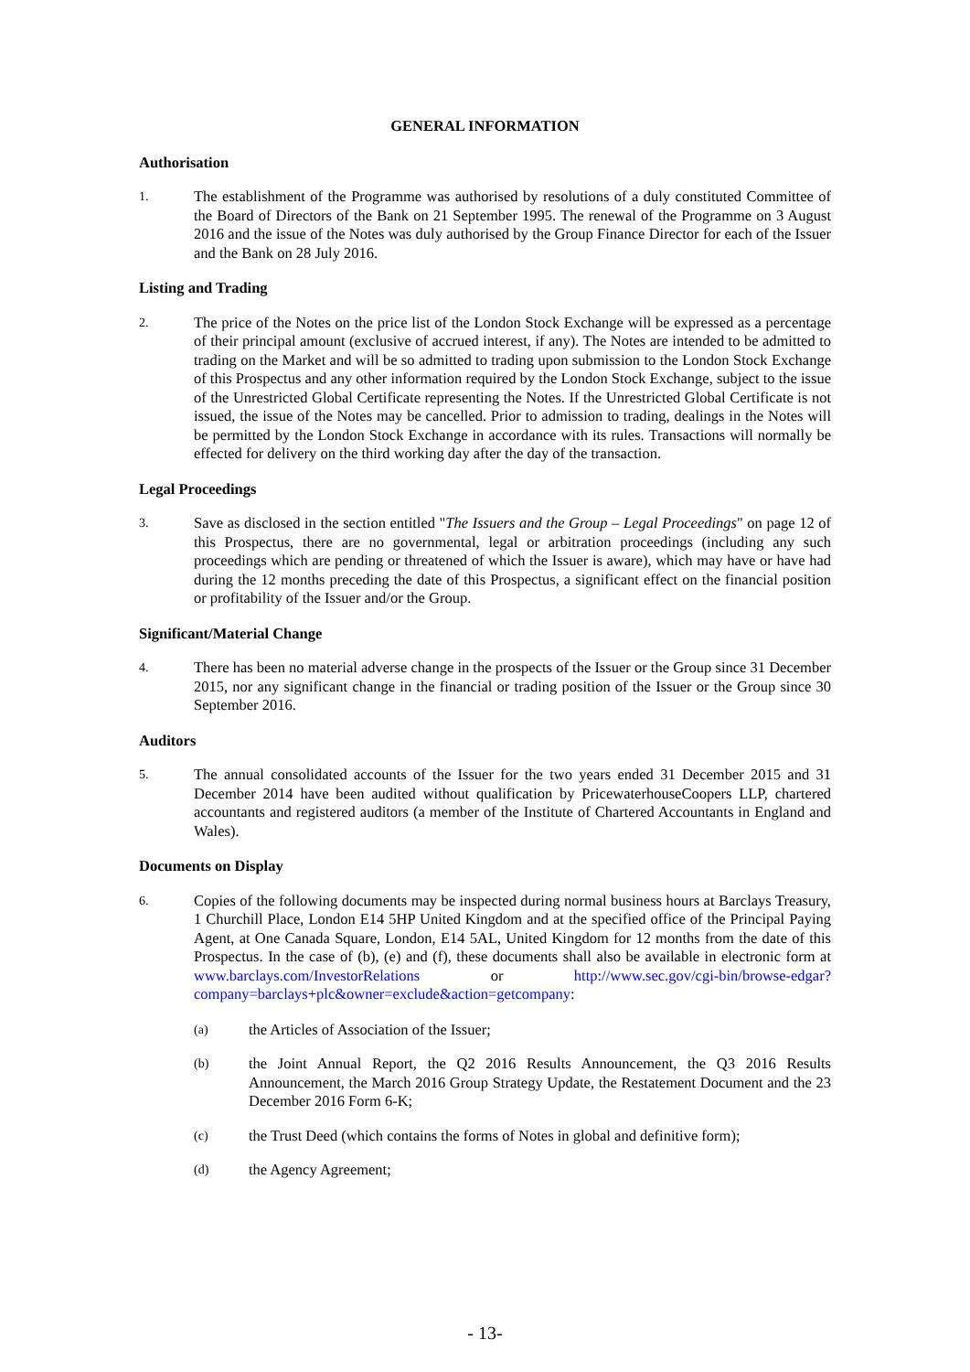GENERAL INFORMATION
Authorisation
1.
The establishment of the Programme was authorised by resolutions of a duly constituted Committee of the Board of Directors of the Bank on 21 September 1995. The renewal of the Programme on 3 August 2016 and the issue of the Notes was duly authorised by the Group Finance Director for each of the Issuer and the Bank on 28 July 2016.
Listing and Trading
2.
The price of the Notes on the price list of the London Stock Exchange will be expressed as a percentage of their principal amount (exclusive of accrued interest, if any). The Notes are intended to be admitted to trading on the Market and will be so admitted to trading upon submission to the London Stock Exchange of this Prospectus and any other information required by the London Stock Exchange, subject to the issue of the Unrestricted Global Certificate representing the Notes. If the Unrestricted Global Certificate is not issued, the issue of the Notes may be cancelled. Prior to admission to trading, dealings in the Notes will be permitted by the London Stock Exchange in accordance with its rules. Transactions will normally be effected for delivery on the third working day after the day of the transaction.
Legal Proceedings
3.
Save as disclosed in the section entitled "The Issuers and the Group – Legal Proceedings" on page 12 of this Prospectus, there are no governmental, legal or arbitration proceedings (including any such proceedings which are pending or threatened of which the Issuer is aware), which may have or have had during the 12 months preceding the date of this Prospectus, a significant effect on the financial position or profitability of the Issuer and/or the Group.
Significant/Material Change
4.
There has been no material adverse change in the prospects of the Issuer or the Group since 31 December 2015, nor any significant change in the financial or trading position of the Issuer or the Group since 30 September 2016.
Auditors
5.
The annual consolidated accounts of the Issuer for the two years ended 31 December 2015 and 31 December 2014 have been audited without qualification by PricewaterhouseCoopers LLP, chartered accountants and registered auditors (a member of the Institute of Chartered Accountants in England and Wales).
Documents on Display
6.
Copies of the following documents may be inspected during normal business hours at Barclays Treasury, 1 Churchill Place, London E14 5HP United Kingdom and at the specified office of the Principal Paying Agent, at One Canada Square, London, E14 5AL, United Kingdom for 12 months from the date of this Prospectus. In the case of (b), (e) and (f), these documents shall also be available in electronic form at www.barclays.com/InvestorRelations or http://www.sec.gov/cgi-bin/browse-edgar?company=barclays+plc&owner=exclude&action=getcompany:
(a)
the Articles of Association of the Issuer;
(b)
the Joint Annual Report, the Q2 2016 Results Announcement, the Q3 2016 Results Announcement, the March 2016 Group Strategy Update, the Restatement Document and the 23 December 2016 Form 6-K;
(c)
the Trust Deed (which contains the forms of Notes in global and definitive form);
(d)
the Agency Agreement;
- 13-